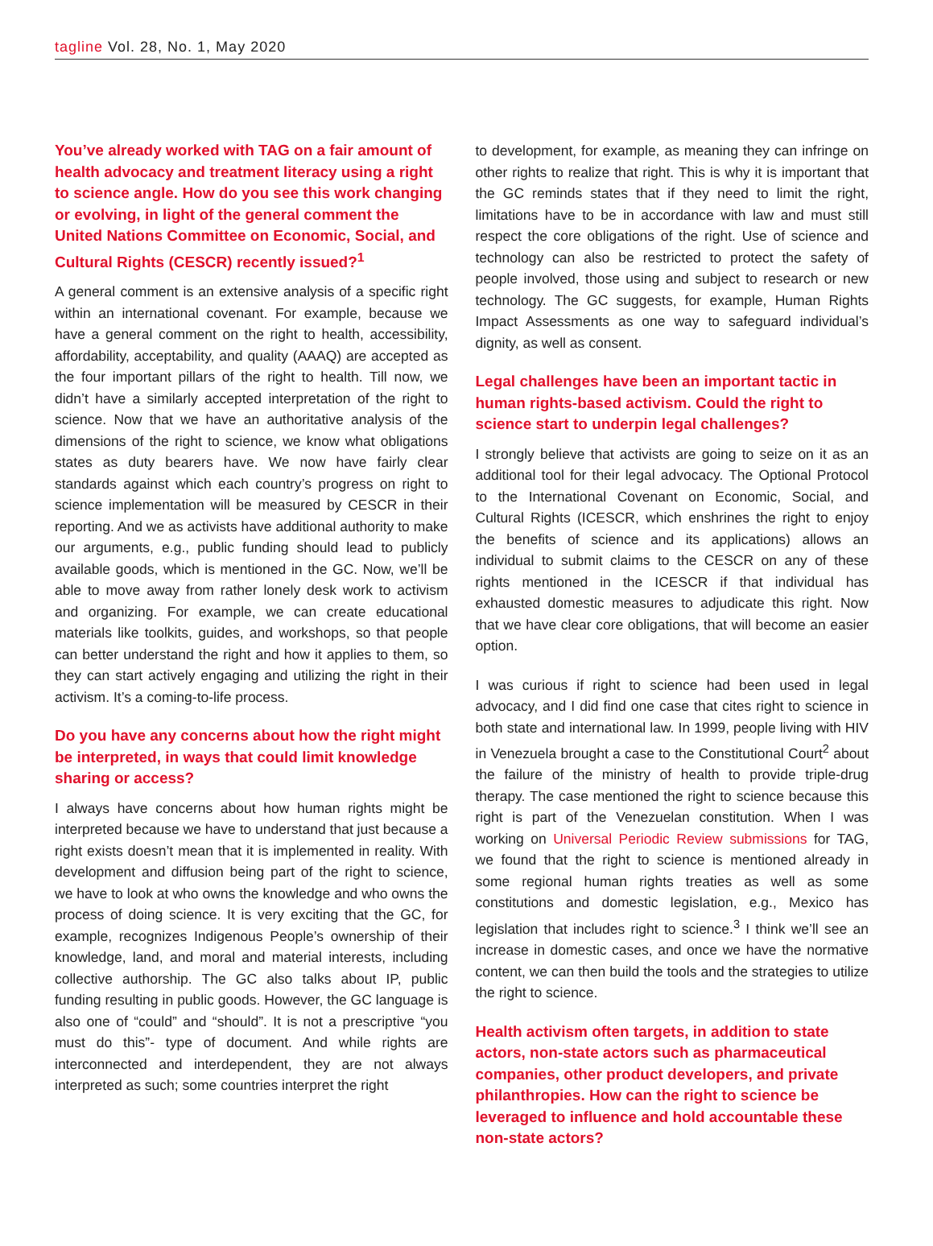tagline Vol. 28, No. 1, May 2020
You’ve already worked with TAG on a fair amount of health advocacy and treatment literacy using a right to science angle. How do you see this work changing or evolving, in light of the general comment the United Nations Committee on Economic, Social, and Cultural Rights (CESCR) recently issued?<sup>1</sup>
A general comment is an extensive analysis of a specific right within an international covenant. For example, because we have a general comment on the right to health, accessibility, affordability, acceptability, and quality (AAAQ) are accepted as the four important pillars of the right to health. Till now, we didn’t have a similarly accepted interpretation of the right to science. Now that we have an authoritative analysis of the dimensions of the right to science, we know what obligations states as duty bearers have. We now have fairly clear standards against which each country’s progress on right to science implementation will be measured by CESCR in their reporting. And we as activists have additional authority to make our arguments, e.g., public funding should lead to publicly available goods, which is mentioned in the GC. Now, we’ll be able to move away from rather lonely desk work to activism and organizing. For example, we can create educational materials like toolkits, guides, and workshops, so that people can better understand the right and how it applies to them, so they can start actively engaging and utilizing the right in their activism. It’s a coming-to-life process.
Do you have any concerns about how the right might be interpreted, in ways that could limit knowledge sharing or access?
I always have concerns about how human rights might be interpreted because we have to understand that just because a right exists doesn’t mean that it is implemented in reality. With development and diffusion being part of the right to science, we have to look at who owns the knowledge and who owns the process of doing science. It is very exciting that the GC, for example, recognizes Indigenous People’s ownership of their knowledge, land, and moral and material interests, including collective authorship. The GC also talks about IP, public funding resulting in public goods. However, the GC language is also one of “could” and “should”. It is not a prescriptive “you must do this”- type of document. And while rights are interconnected and interdependent, they are not always interpreted as such; some countries interpret the right
to development, for example, as meaning they can infringe on other rights to realize that right. This is why it is important that the GC reminds states that if they need to limit the right, limitations have to be in accordance with law and must still respect the core obligations of the right. Use of science and technology can also be restricted to protect the safety of people involved, those using and subject to research or new technology. The GC suggests, for example, Human Rights Impact Assessments as one way to safeguard individual’s dignity, as well as consent.
Legal challenges have been an important tactic in human rights-based activism. Could the right to science start to underpin legal challenges?
I strongly believe that activists are going to seize on it as an additional tool for their legal advocacy. The Optional Protocol to the International Covenant on Economic, Social, and Cultural Rights (ICESCR, which enshrines the right to enjoy the benefits of science and its applications) allows an individual to submit claims to the CESCR on any of these rights mentioned in the ICESCR if that individual has exhausted domestic measures to adjudicate this right. Now that we have clear core obligations, that will become an easier option.
I was curious if right to science had been used in legal advocacy, and I did find one case that cites right to science in both state and international law. In 1999, people living with HIV in Venezuela brought a case to the Constitutional Court<sup>2</sup> about the failure of the ministry of health to provide triple-drug therapy. The case mentioned the right to science because this right is part of the Venezuelan constitution. When I was working on Universal Periodic Review submissions for TAG, we found that the right to science is mentioned already in some regional human rights treaties as well as some constitutions and domestic legislation, e.g., Mexico has legislation that includes right to science.<sup>3</sup> I think we’ll see an increase in domestic cases, and once we have the normative content, we can then build the tools and the strategies to utilize the right to science.
Health activism often targets, in addition to state actors, non-state actors such as pharmaceutical companies, other product developers, and private philanthropies. How can the right to science be leveraged to influence and hold accountable these non-state actors?